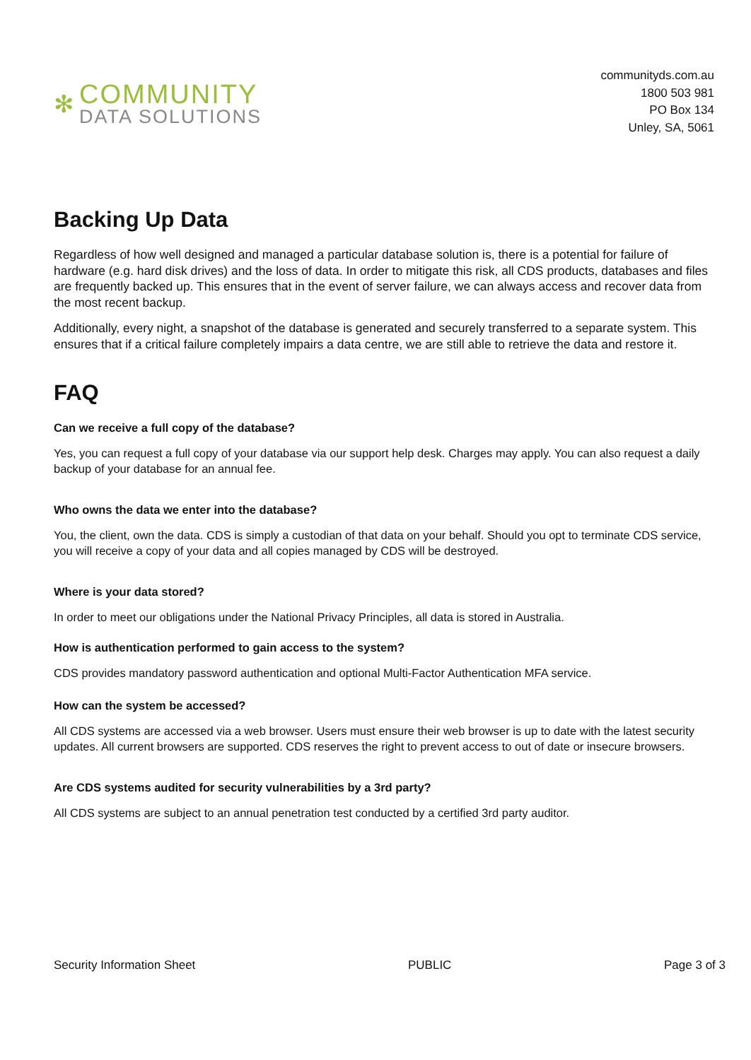✻
COMMUNITY
DATA SOLUTIONS
communityds.com.au
1800 503 981
PO Box 134
Unley, SA, 5061
Backing Up Data
Regardless of how well designed and managed a particular database solution is, there is a potential for failure of hardware (e.g. hard disk drives) and the loss of data. In order to mitigate this risk, all CDS products, databases and files are frequently backed up. This ensures that in the event of server failure, we can always access and recover data from the most recent backup.
Additionally, every night, a snapshot of the database is generated and securely transferred to a separate system. This ensures that if a critical failure completely impairs a data centre, we are still able to retrieve the data and restore it.
FAQ
Can we receive a full copy of the database?
Yes, you can request a full copy of your database via our support help desk. Charges may apply. You can also request a daily backup of your database for an annual fee.
Who owns the data we enter into the database?
You, the client, own the data. CDS is simply a custodian of that data on your behalf. Should you opt to terminate CDS service, you will receive a copy of your data and all copies managed by CDS will be destroyed.
Where is your data stored?
In order to meet our obligations under the National Privacy Principles, all data is stored in Australia.
How is authentication performed to gain access to the system?
CDS provides mandatory password authentication and optional Multi-Factor Authentication MFA service.
How can the system be accessed?
All CDS systems are accessed via a web browser. Users must ensure their web browser is up to date with the latest security updates. All current browsers are supported. CDS reserves the right to prevent access to out of date or insecure browsers.
Are CDS systems audited for security vulnerabilities by a 3rd party?
All CDS systems are subject to an annual penetration test conducted by a certified 3rd party auditor.
Security Information Sheet PUBLIC Page 3 of 3